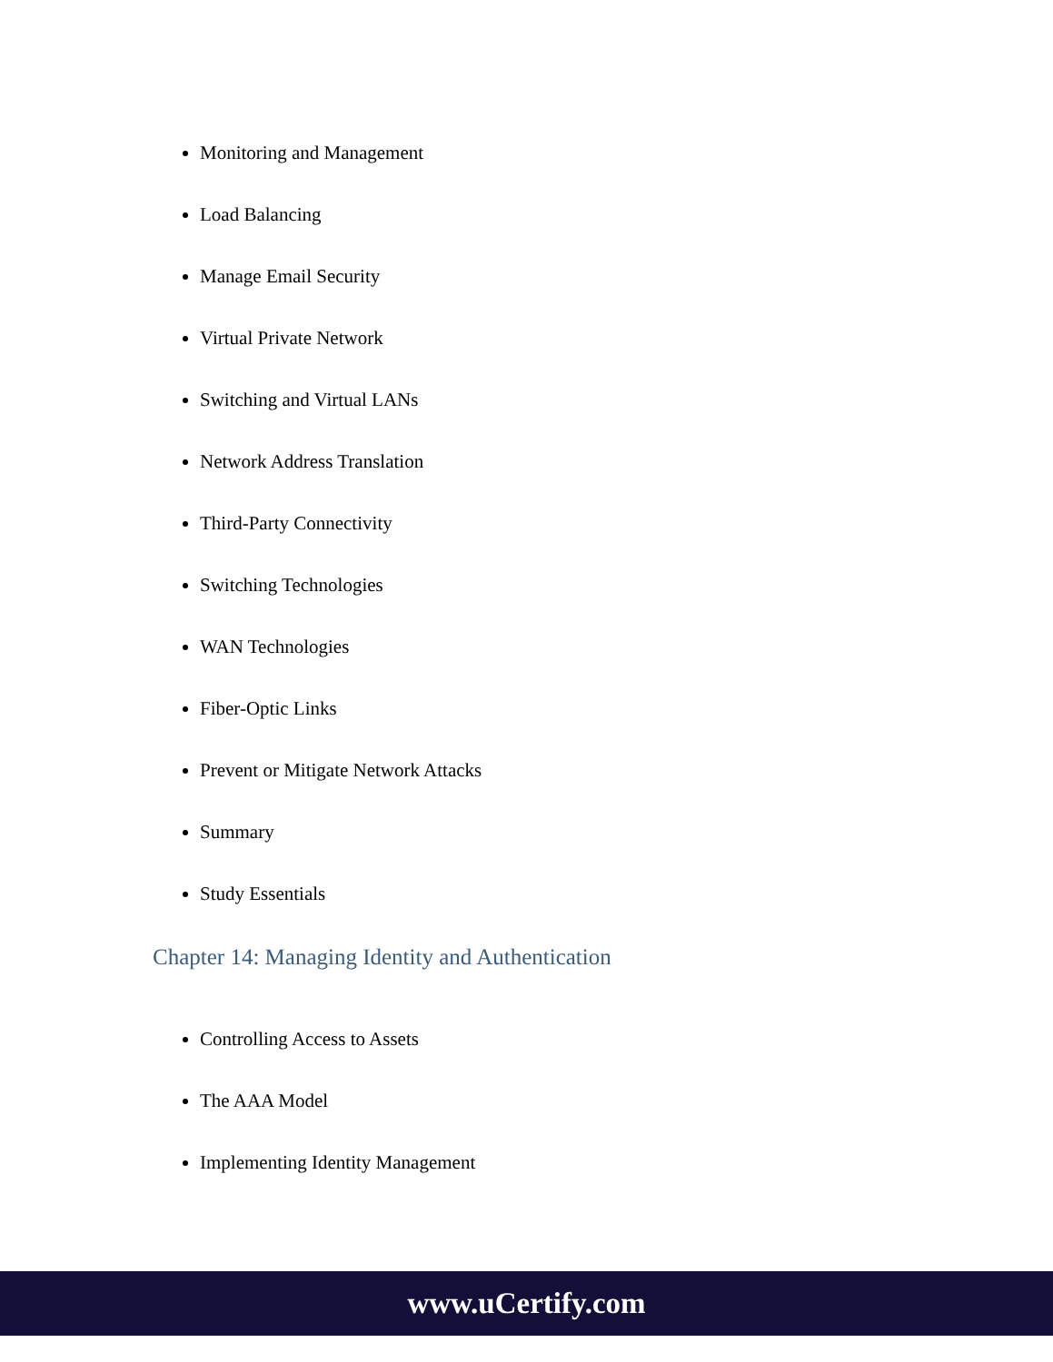Monitoring and Management
Load Balancing
Manage Email Security
Virtual Private Network
Switching and Virtual LANs
Network Address Translation
Third-Party Connectivity
Switching Technologies
WAN Technologies
Fiber-Optic Links
Prevent or Mitigate Network Attacks
Summary
Study Essentials
Chapter 14: Managing Identity and Authentication
Controlling Access to Assets
The AAA Model
Implementing Identity Management
www.uCertify.com